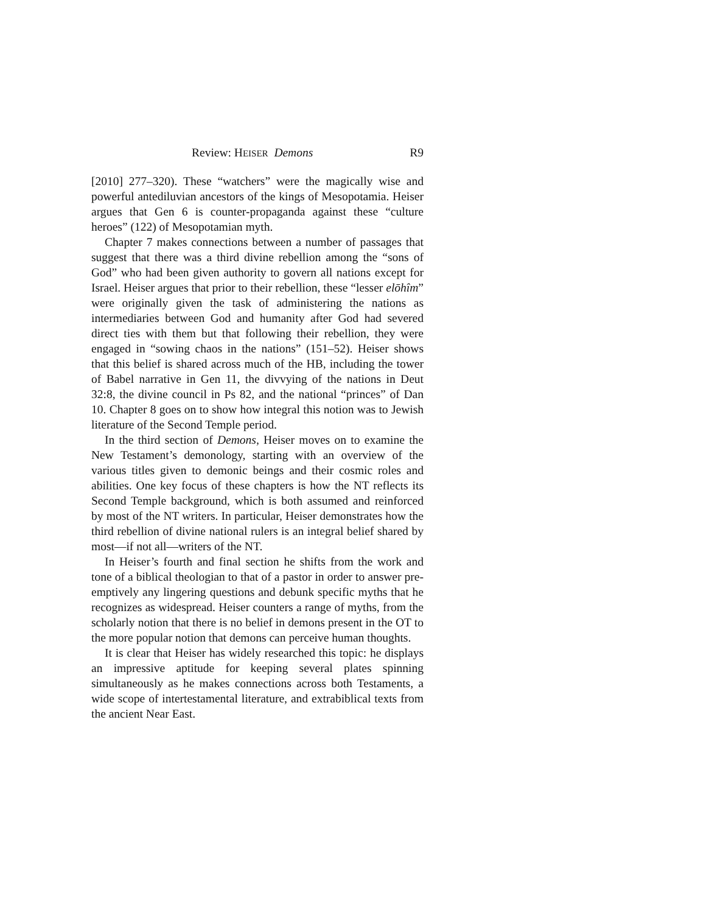Review: HEISER Demons R9
[2010] 277–320). These “watchers” were the magically wise and powerful antediluvian ancestors of the kings of Mesopotamia. Heiser argues that Gen 6 is counter-propaganda against these “culture heroes” (122) of Mesopotamian myth.
Chapter 7 makes connections between a number of passages that suggest that there was a third divine rebellion among the “sons of God” who had been given authority to govern all nations except for Israel. Heiser argues that prior to their rebellion, these “lesser elōhîm” were originally given the task of administering the nations as intermediaries between God and humanity after God had severed direct ties with them but that following their rebellion, they were engaged in “sowing chaos in the nations” (151–52). Heiser shows that this belief is shared across much of the HB, including the tower of Babel narrative in Gen 11, the divvying of the nations in Deut 32:8, the divine council in Ps 82, and the national “princes” of Dan 10. Chapter 8 goes on to show how integral this notion was to Jewish literature of the Second Temple period.
In the third section of Demons, Heiser moves on to examine the New Testament’s demonology, starting with an overview of the various titles given to demonic beings and their cosmic roles and abilities. One key focus of these chapters is how the NT reflects its Second Temple background, which is both assumed and reinforced by most of the NT writers. In particular, Heiser demonstrates how the third rebellion of divine national rulers is an integral belief shared by most—if not all—writers of the NT.
In Heiser’s fourth and final section he shifts from the work and tone of a biblical theologian to that of a pastor in order to answer pre-emptively any lingering questions and debunk specific myths that he recognizes as widespread. Heiser counters a range of myths, from the scholarly notion that there is no belief in demons present in the OT to the more popular notion that demons can perceive human thoughts.
It is clear that Heiser has widely researched this topic: he displays an impressive aptitude for keeping several plates spinning simultaneously as he makes connections across both Testaments, a wide scope of intertestamental literature, and extrabiblical texts from the ancient Near East.